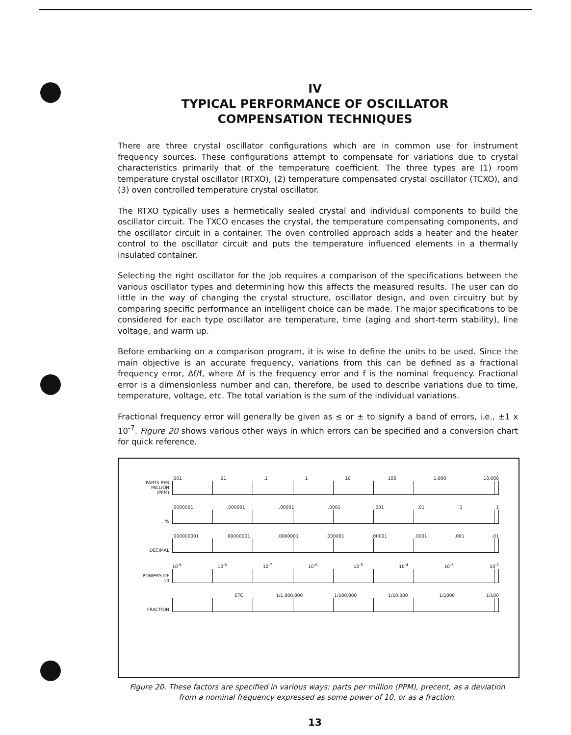IV
TYPICAL PERFORMANCE OF OSCILLATOR
COMPENSATION TECHNIQUES
There are three crystal oscillator configurations which are in common use for instrument frequency sources. These configurations attempt to compensate for variations due to crystal characteristics primarily that of the temperature coefficient. The three types are (1) room temperature crystal oscillator (RTXO), (2) temperature compensated crystal oscillator (TCXO), and (3) oven controlled temperature crystal oscillator.
The RTXO typically uses a hermetically sealed crystal and individual components to build the oscillator circuit. The TXCO encases the crystal, the temperature compensating components, and the oscillator circuit in a container. The oven controlled approach adds a heater and the heater control to the oscillator circuit and puts the temperature influenced elements in a thermally insulated container.
Selecting the right oscillator for the job requires a comparison of the specifications between the various oscillator types and determining how this affects the measured results. The user can do little in the way of changing the crystal structure, oscillator design, and oven circuitry but by comparing specific performance an intelligent choice can be made. The major specifications to be considered for each type oscillator are temperature, time (aging and short-term stability), line voltage, and warm up.
Before embarking on a comparison program, it is wise to define the units to be used. Since the main objective is an accurate frequency, variations from this can be defined as a fractional frequency error, Δf/f, where Δf is the frequency error and f is the nominal frequency. Fractional error is a dimensionless number and can, therefore, be used to describe variations due to time, temperature, voltage, etc. The total variation is the sum of the individual variations.
Fractional frequency error will generally be given as ≤ or ± to signify a band of errors, i.e., ±1 x 10<sup>-7</sup>. Figure 20 shows various other ways in which errors can be specified and a conversion chart for quick reference.
PARTS PER MILLION (PPM)
.001 .01 .1 1 10 100 1,000 10,000
%
.0000001 .000001 .00001 .0001 .001 .01 .1 1
DECIMAL
.000000001 .00000001 .0000001 .000001 .00001 .0001 .001 .01
POWERS OF 10
10<sup>-9</sup> 10<sup>-8</sup> 10<sup>-7</sup> 10<sup>-6</sup> 10<sup>-5</sup> 10<sup>-4</sup> 10<sup>-3</sup> 10<sup>-2</sup>
FRACTION
ETC. 1/1,000,000 1/100,000 1/10,000 1/1000 1/100
Figure 20. These factors are specified in various ways: parts per million (PPM), precent, as a deviation from a nominal frequency expressed as some power of 10, or as a fraction.
13